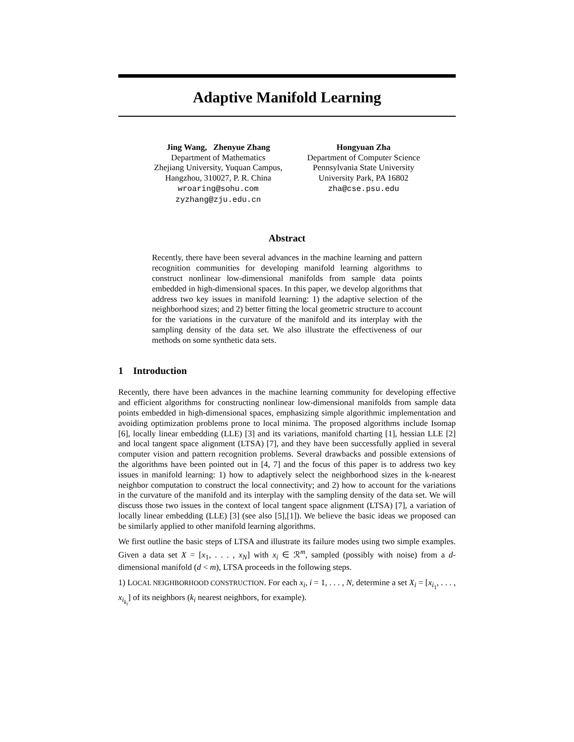Adaptive Manifold Learning
Jing Wang, Zhenyue Zhang
Department of Mathematics
Zhejiang University, Yuquan Campus,
Hangzhou, 310027, P. R. China
wroaring@sohu.com
zyzhang@zju.edu.cn
Hongyuan Zha
Department of Computer Science
Pennsylvania State University
University Park, PA 16802
zha@cse.psu.edu
Abstract
Recently, there have been several advances in the machine learning and pattern recognition communities for developing manifold learning algorithms to construct nonlinear low-dimensional manifolds from sample data points embedded in high-dimensional spaces. In this paper, we develop algorithms that address two key issues in manifold learning: 1) the adaptive selection of the neighborhood sizes; and 2) better fitting the local geometric structure to account for the variations in the curvature of the manifold and its interplay with the sampling density of the data set. We also illustrate the effectiveness of our methods on some synthetic data sets.
1 Introduction
Recently, there have been advances in the machine learning community for developing effective and efficient algorithms for constructing nonlinear low-dimensional manifolds from sample data points embedded in high-dimensional spaces, emphasizing simple algorithmic implementation and avoiding optimization problems prone to local minima. The proposed algorithms include Isomap [6], locally linear embedding (LLE) [3] and its variations, manifold charting [1], hessian LLE [2] and local tangent space alignment (LTSA) [7], and they have been successfully applied in several computer vision and pattern recognition problems. Several drawbacks and possible extensions of the algorithms have been pointed out in [4, 7] and the focus of this paper is to address two key issues in manifold learning: 1) how to adaptively select the neighborhood sizes in the k-nearest neighbor computation to construct the local connectivity; and 2) how to account for the variations in the curvature of the manifold and its interplay with the sampling density of the data set. We will discuss those two issues in the context of local tangent space alignment (LTSA) [7], a variation of locally linear embedding (LLE) [3] (see also [5],[1]). We believe the basic ideas we proposed can be similarly applied to other manifold learning algorithms.
We first outline the basic steps of LTSA and illustrate its failure modes using two simple examples. Given a data set X = [x<sub>1</sub>, . . . , x<sub>N</sub>] with x<sub>i</sub> ∈ ℛ<sup>m</sup>, sampled (possibly with noise) from a d-dimensional manifold (d < m), LTSA proceeds in the following steps.
1) LOCAL NEIGHBORHOOD CONSTRUCTION. For each x<sub>i</sub>, i = 1, . . . , N, determine a set X<sub>i</sub> = [x<sub>i<sub>1</sub></sub>, . . . , x<sub>i<sub>k<sub>i</sub></sub></sub>] of its neighbors (k<sub>i</sub> nearest neighbors, for example).